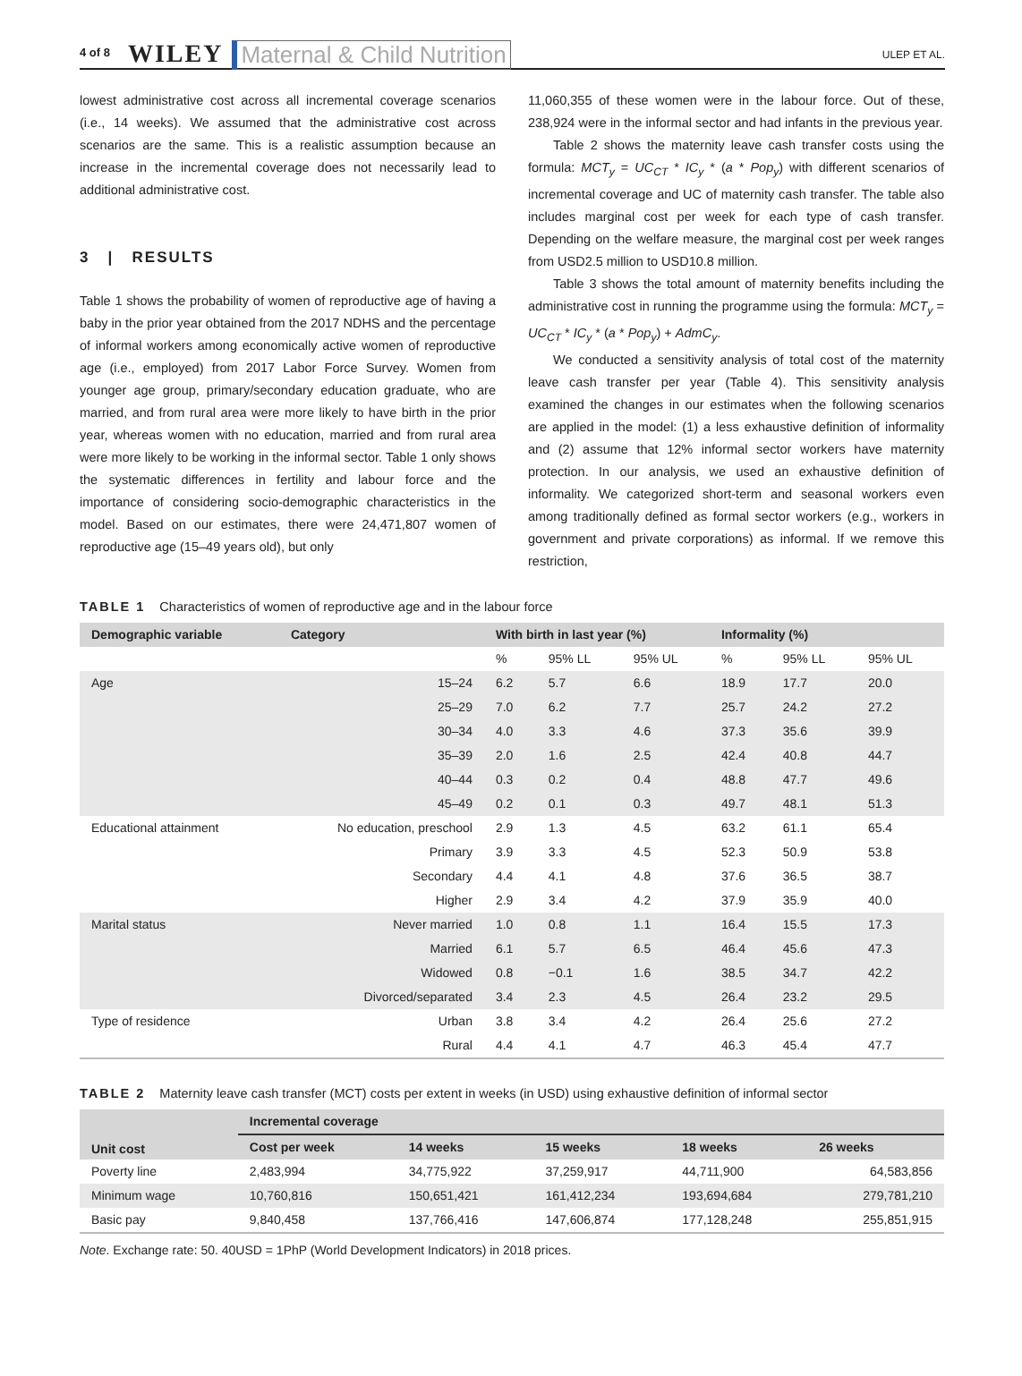4 of 8 WILEY Maternal & Child Nutrition ULEP ET AL.
lowest administrative cost across all incremental coverage scenarios (i.e., 14 weeks). We assumed that the administrative cost across scenarios are the same. This is a realistic assumption because an increase in the incremental coverage does not necessarily lead to additional administrative cost.
3 | RESULTS
Table 1 shows the probability of women of reproductive age of having a baby in the prior year obtained from the 2017 NDHS and the percentage of informal workers among economically active women of reproductive age (i.e., employed) from 2017 Labor Force Survey. Women from younger age group, primary/secondary education graduate, who are married, and from rural area were more likely to have birth in the prior year, whereas women with no education, married and from rural area were more likely to be working in the informal sector. Table 1 only shows the systematic differences in fertility and labour force and the importance of considering socio-demographic characteristics in the model. Based on our estimates, there were 24,471,807 women of reproductive age (15–49 years old), but only
11,060,355 of these women were in the labour force. Out of these, 238,924 were in the informal sector and had infants in the previous year.
Table 2 shows the maternity leave cash transfer costs using the formula: MCT<sub>y</sub> = UC<sub>CT</sub> * IC<sub>y</sub> * (a * Pop<sub>y</sub>) with different scenarios of incremental coverage and UC of maternity cash transfer. The table also includes marginal cost per week for each type of cash transfer. Depending on the welfare measure, the marginal cost per week ranges from USD2.5 million to USD10.8 million.
Table 3 shows the total amount of maternity benefits including the administrative cost in running the programme using the formula: MCT<sub>y</sub> = UC<sub>CT</sub> * IC<sub>y</sub> * (a * Pop<sub>y</sub>) + AdmC<sub>y</sub>.
We conducted a sensitivity analysis of total cost of the maternity leave cash transfer per year (Table 4). This sensitivity analysis examined the changes in our estimates when the following scenarios are applied in the model: (1) a less exhaustive definition of informality and (2) assume that 12% informal sector workers have maternity protection. In our analysis, we used an exhaustive definition of informality. We categorized short-term and seasonal workers even among traditionally defined as formal sector workers (e.g., workers in government and private corporations) as informal. If we remove this restriction,
TABLE 1 Characteristics of women of reproductive age and in the labour force
| Demographic variable | Category | With birth in last year (%) | | | Informality (%) | | |
| --- | --- | --- | --- | --- | --- | --- | --- |
| | | % | 95% LL | 95% UL | % | 95% LL | 95% UL |
| Age | 15–24 | 6.2 | 5.7 | 6.6 | 18.9 | 17.7 | 20.0 |
| | 25–29 | 7.0 | 6.2 | 7.7 | 25.7 | 24.2 | 27.2 |
| | 30–34 | 4.0 | 3.3 | 4.6 | 37.3 | 35.6 | 39.9 |
| | 35–39 | 2.0 | 1.6 | 2.5 | 42.4 | 40.8 | 44.7 |
| | 40–44 | 0.3 | 0.2 | 0.4 | 48.8 | 47.7 | 49.6 |
| | 45–49 | 0.2 | 0.1 | 0.3 | 49.7 | 48.1 | 51.3 |
| Educational attainment | No education, preschool | 2.9 | 1.3 | 4.5 | 63.2 | 61.1 | 65.4 |
| | Primary | 3.9 | 3.3 | 4.5 | 52.3 | 50.9 | 53.8 |
| | Secondary | 4.4 | 4.1 | 4.8 | 37.6 | 36.5 | 38.7 |
| | Higher | 2.9 | 3.4 | 4.2 | 37.9 | 35.9 | 40.0 |
| Marital status | Never married | 1.0 | 0.8 | 1.1 | 16.4 | 15.5 | 17.3 |
| | Married | 6.1 | 5.7 | 6.5 | 46.4 | 45.6 | 47.3 |
| | Widowed | 0.8 | −0.1 | 1.6 | 38.5 | 34.7 | 42.2 |
| | Divorced/separated | 3.4 | 2.3 | 4.5 | 26.4 | 23.2 | 29.5 |
| Type of residence | Urban | 3.8 | 3.4 | 4.2 | 26.4 | 25.6 | 27.2 |
| | Rural | 4.4 | 4.1 | 4.7 | 46.3 | 45.4 | 47.7 |
TABLE 2 Maternity leave cash transfer (MCT) costs per extent in weeks (in USD) using exhaustive definition of informal sector
| Unit cost | Incremental coverage | | | | |
| --- | --- | --- | --- | --- | --- |
| | Cost per week | 14 weeks | 15 weeks | 18 weeks | 26 weeks |
| Poverty line | 2,483,994 | 34,775,922 | 37,259,917 | 44,711,900 | 64,583,856 |
| Minimum wage | 10,760,816 | 150,651,421 | 161,412,234 | 193,694,684 | 279,781,210 |
| Basic pay | 9,840,458 | 137,766,416 | 147,606,874 | 177,128,248 | 255,851,915 |
Note. Exchange rate: 50. 40USD = 1PhP (World Development Indicators) in 2018 prices.